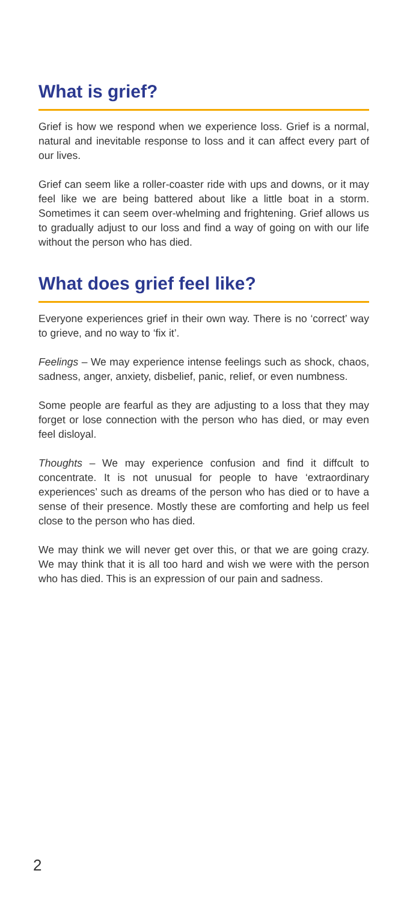What is grief?
Grief is how we respond when we experience loss. Grief is a normal, natural and inevitable response to loss and it can affect every part of our lives.
Grief can seem like a roller-coaster ride with ups and downs, or it may feel like we are being battered about like a little boat in a storm. Sometimes it can seem over-whelming and frightening. Grief allows us to gradually adjust to our loss and find a way of going on with our life without the person who has died.
What does grief feel like?
Everyone experiences grief in their own way. There is no ‘correct’ way to grieve, and no way to ‘fix it’.
Feelings – We may experience intense feelings such as shock, chaos, sadness, anger, anxiety, disbelief, panic, relief, or even numbness.
Some people are fearful as they are adjusting to a loss that they may forget or lose connection with the person who has died, or may even feel disloyal.
Thoughts – We may experience confusion and find it diffcult to concentrate. It is not unusual for people to have ‘extraordinary experiences’ such as dreams of the person who has died or to have a sense of their presence. Mostly these are comforting and help us feel close to the person who has died.
We may think we will never get over this, or that we are going crazy. We may think that it is all too hard and wish we were with the person who has died. This is an expression of our pain and sadness.
2